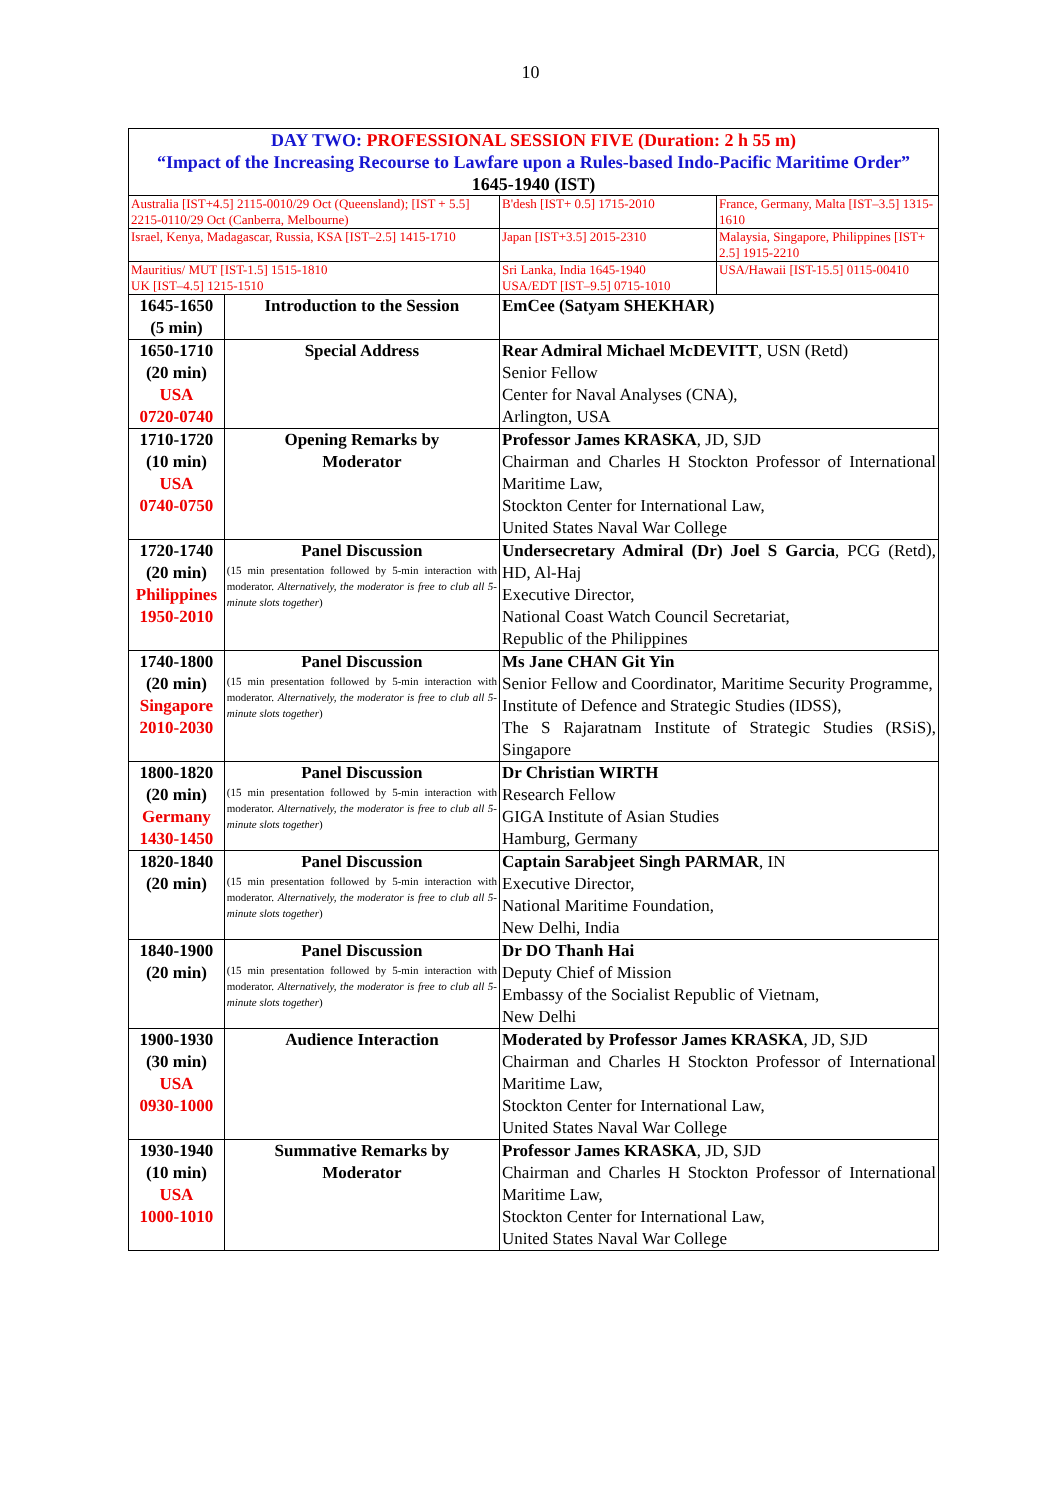10
| DAY TWO: PROFESSIONAL SESSION FIVE (Duration: 2 h 55 m) “Impact of the Increasing Recourse to Lawfare upon a Rules-based Indo-Pacific Maritime Order” 1645-1940 (IST) | | | |
| Australia [IST+4.5] 2115-0010/29 Oct (Queensland); [IST + 5.5] 2215-0110/29 Oct (Canberra, Melbourne) | | B'desh [IST+ 0.5] 1715-2010 | France, Germany, Malta [IST–3.5] 1315-1610 |
| Israel, Kenya, Madagascar, Russia, KSA [IST–2.5] 1415-1710 | | Japan [IST+3.5] 2015-2310 | Malaysia, Singapore, Philippines [IST+ 2.5] 1915-2210 |
| Mauritius/ MUT [IST-1.5] 1515-1810 UK [IST–4.5] 1215-1510 | | Sri Lanka, India 1645-1940 USA/EDT [IST–9.5] 0715-1010 | USA/Hawaii [IST-15.5] 0115-00410 |
| 1645-1650 (5 min) | Introduction to the Session | EmCee (Satyam SHEKHAR) | |
| 1650-1710 (20 min) USA 0720-0740 | Special Address | Rear Admiral Michael McDEVITT , USN (Retd) Senior Fellow Center for Naval Analyses (CNA), Arlington, USA | |
| 1710-1720 (10 min) USA 0740-0750 | Opening Remarks by Moderator | Professor James KRASKA , JD, SJD Chairman and Charles H Stockton Professor of International Maritime Law, Stockton Center for International Law, United States Naval War College | |
| 1720-1740 (20 min) Philippines 1950-2010 | Panel Discussion (15 min presentation followed by 5-min interaction with moderator. Alternatively, the moderator is free to club all 5-minute slots together ) | Undersecretary Admiral (Dr) Joel S Garcia , PCG (Retd), HD, Al-Haj Executive Director, National Coast Watch Council Secretariat, Republic of the Philippines | |
| 1740-1800 (20 min) Singapore 2010-2030 | Panel Discussion (15 min presentation followed by 5-min interaction with moderator. Alternatively, the moderator is free to club all 5-minute slots together ) | Ms Jane CHAN Git Yin Senior Fellow and Coordinator, Maritime Security Programme, Institute of Defence and Strategic Studies (IDSS), The S Rajaratnam Institute of Strategic Studies (RSiS), Singapore | |
| 1800-1820 (20 min) Germany 1430-1450 | Panel Discussion (15 min presentation followed by 5-min interaction with moderator. Alternatively, the moderator is free to club all 5-minute slots together ) | Dr Christian WIRTH Research Fellow GIGA Institute of Asian Studies Hamburg, Germany | |
| 1820-1840 (20 min) | Panel Discussion (15 min presentation followed by 5-min interaction with moderator. Alternatively, the moderator is free to club all 5-minute slots together ) | Captain Sarabjeet Singh PARMAR , IN Executive Director, National Maritime Foundation, New Delhi, India | |
| 1840-1900 (20 min) | Panel Discussion (15 min presentation followed by 5-min interaction with moderator. Alternatively, the moderator is free to club all 5-minute slots together ) | Dr DO Thanh Hai Deputy Chief of Mission Embassy of the Socialist Republic of Vietnam, New Delhi | |
| 1900-1930 (30 min) USA 0930-1000 | Audience Interaction | Moderated by Professor James KRASKA , JD, SJD Chairman and Charles H Stockton Professor of International Maritime Law, Stockton Center for International Law, United States Naval War College | |
| 1930-1940 (10 min) USA 1000-1010 | Summative Remarks by Moderator | Professor James KRASKA , JD, SJD Chairman and Charles H Stockton Professor of International Maritime Law, Stockton Center for International Law, United States Naval War College | |